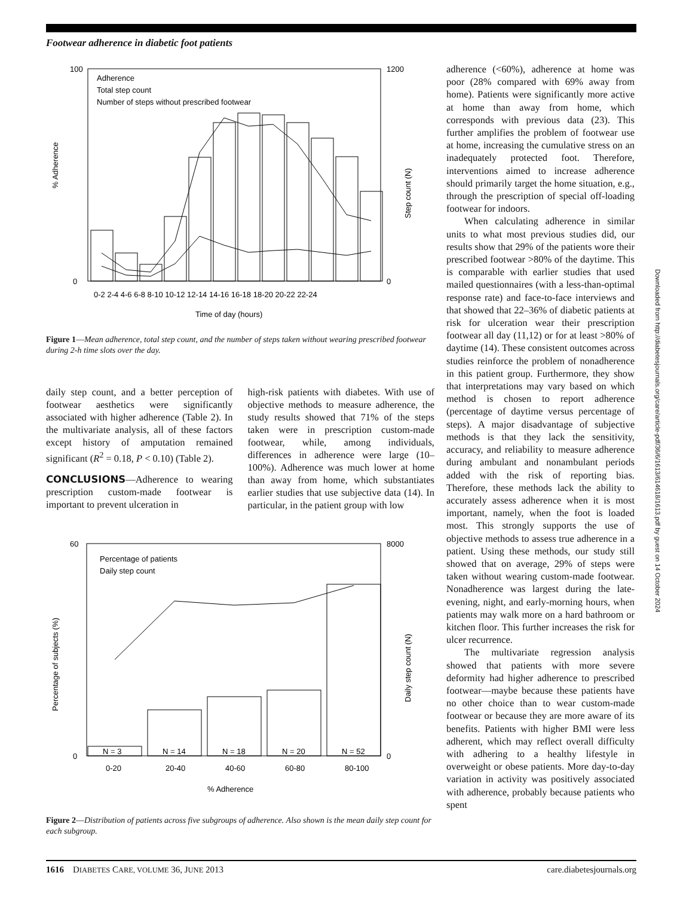Footwear adherence in diabetic foot patients
% Adherence
100
0
1200
0
Adherence
Total step count
Number of steps without prescribed footwear
0-2 2-4 4-6 6-8 8-10 10-12 12-14 14-16 16-18 18-20 20-22 22-24
Time of day (hours)
Step count (N)
Figure 1—Mean adherence, total step count, and the number of steps taken without wearing prescribed footwear during 2-h time slots over the day.
daily step count, and a better perception of footwear aesthetics were significantly associated with higher adherence (Table 2). In the multivariate analysis, all of these factors except history of amputation remained significant (R<sup>2</sup> = 0.18, P < 0.10) (Table 2).
CONCLUSIONS—Adherence to wearing prescription custom-made footwear is important to prevent ulceration in
high-risk patients with diabetes. With use of objective methods to measure adherence, the study results showed that 71% of the steps taken were in prescription custom-made footwear, while, among individuals, differences in adherence were large (10–100%). Adherence was much lower at home than away from home, which substantiates earlier studies that use subjective data (14). In particular, in the patient group with low
60
0
8000
0
Percentage of patients
Daily step count
N = 3
N = 14
N = 18
N = 20
N = 52
0-20
20-40
40-60
60-80
80-100
% Adherence
Percentage of subjects (%)
Daily step count (N)
Figure 2—Distribution of patients across five subgroups of adherence. Also shown is the mean daily step count for each subgroup.
adherence (<60%), adherence at home was poor (28% compared with 69% away from home). Patients were significantly more active at home than away from home, which corresponds with previous data (23). This further amplifies the problem of footwear use at home, increasing the cumulative stress on an inadequately protected foot. Therefore, interventions aimed to increase adherence should primarily target the home situation, e.g., through the prescription of special off-loading footwear for indoors.
When calculating adherence in similar units to what most previous studies did, our results show that 29% of the patients wore their prescribed footwear >80% of the daytime. This is comparable with earlier studies that used mailed questionnaires (with a less-than-optimal response rate) and face-to-face interviews and that showed that 22–36% of diabetic patients at risk for ulceration wear their prescription footwear all day (11,12) or for at least >80% of daytime (14). These consistent outcomes across studies reinforce the problem of nonadherence in this patient group. Furthermore, they show that interpretations may vary based on which method is chosen to report adherence (percentage of daytime versus percentage of steps). A major disadvantage of subjective methods is that they lack the sensitivity, accuracy, and reliability to measure adherence during ambulant and nonambulant periods added with the risk of reporting bias. Therefore, these methods lack the ability to accurately assess adherence when it is most important, namely, when the foot is loaded most. This strongly supports the use of objective methods to assess true adherence in a patient. Using these methods, our study still showed that on average, 29% of steps were taken without wearing custom-made footwear. Nonadherence was largest during the late-evening, night, and early-morning hours, when patients may walk more on a hard bathroom or kitchen floor. This further increases the risk for ulcer recurrence.
The multivariate regression analysis showed that patients with more severe deformity had higher adherence to prescribed footwear—maybe because these patients have no other choice than to wear custom-made footwear or because they are more aware of its benefits. Patients with higher BMI were less adherent, which may reflect overall difficulty with adhering to a healthy lifestyle in overweight or obese patients. More day-to-day variation in activity was positively associated with adherence, probably because patients who spent
Downloaded from http://diabetesjournals.org/care/article-pdf/36/6/1613/614618/1613.pdf by guest on 14 October 2024
1616 DIABETES CARE, VOLUME 36, JUNE 2013 care.diabetesjournals.org